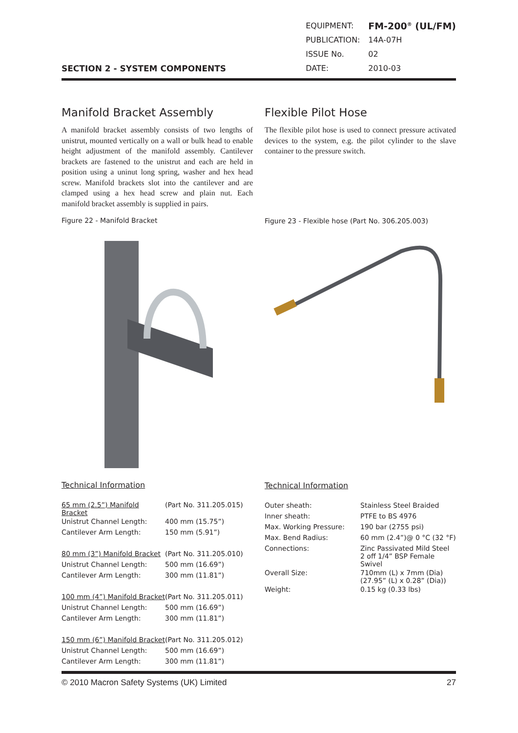SECTION 2 - SYSTEM COMPONENTS
| EQUIPMENT: | FM-200<sup>®</sup> (UL/FM) |
| PUBLICATION: | 14A-07H |
| ISSUE No. | 02 |
| DATE: | 2010-03 |
Manifold Bracket Assembly
A manifold bracket assembly consists of two lengths of unistrut, mounted vertically on a wall or bulk head to enable height adjustment of the manifold assembly. Cantilever brackets are fastened to the unistrut and each are held in position using a uninut long spring, washer and hex head screw. Manifold brackets slot into the cantilever and are clamped using a hex head screw and plain nut. Each manifold bracket assembly is supplied in pairs.
Figure 22 - Manifold Bracket
Technical Information
| 65 mm (2.5”) Manifold Bracket | (Part No. 311.205.015) |
| Unistrut Channel Length: | 400 mm (15.75”) |
| Cantilever Arm Length: | 150 mm (5.91”) |
| 80 mm (3”) Manifold Bracket | (Part No. 311.205.010) |
| Unistrut Channel Length: | 500 mm (16.69”) |
| Cantilever Arm Length: | 300 mm (11.81”) |
| 100 mm (4”) Manifold Bracket | (Part No. 311.205.011) |
| Unistrut Channel Length: | 500 mm (16.69”) |
| Cantilever Arm Length: | 300 mm (11.81”) |
| 150 mm (6”) Manifold Bracket | (Part No. 311.205.012) |
| Unistrut Channel Length: | 500 mm (16.69”) |
| Cantilever Arm Length: | 300 mm (11.81”) |
Flexible Pilot Hose
The flexible pilot hose is used to connect pressure activated devices to the system, e.g. the pilot cylinder to the slave container to the pressure switch.
Figure 23 - Flexible hose (Part No. 306.205.003)
Technical Information
| Outer sheath: | Stainless Steel Braided |
| Inner sheath: | PTFE to BS 4976 |
| Max. Working Pressure: | 190 bar (2755 psi) |
| Max. Bend Radius: | 60 mm (2.4”)@ 0 °C (32 °F) |
| Connections: | Zinc Passivated Mild Steel 2 off 1/4” BSP Female Swivel |
| Overall Size: | 710mm (L) x 7mm (Dia) (27.95” (L) x 0.28” (Dia)) |
| Weight: | 0.15 kg (0.33 lbs) |
© 2010 Macron Safety Systems (UK) Limited 27